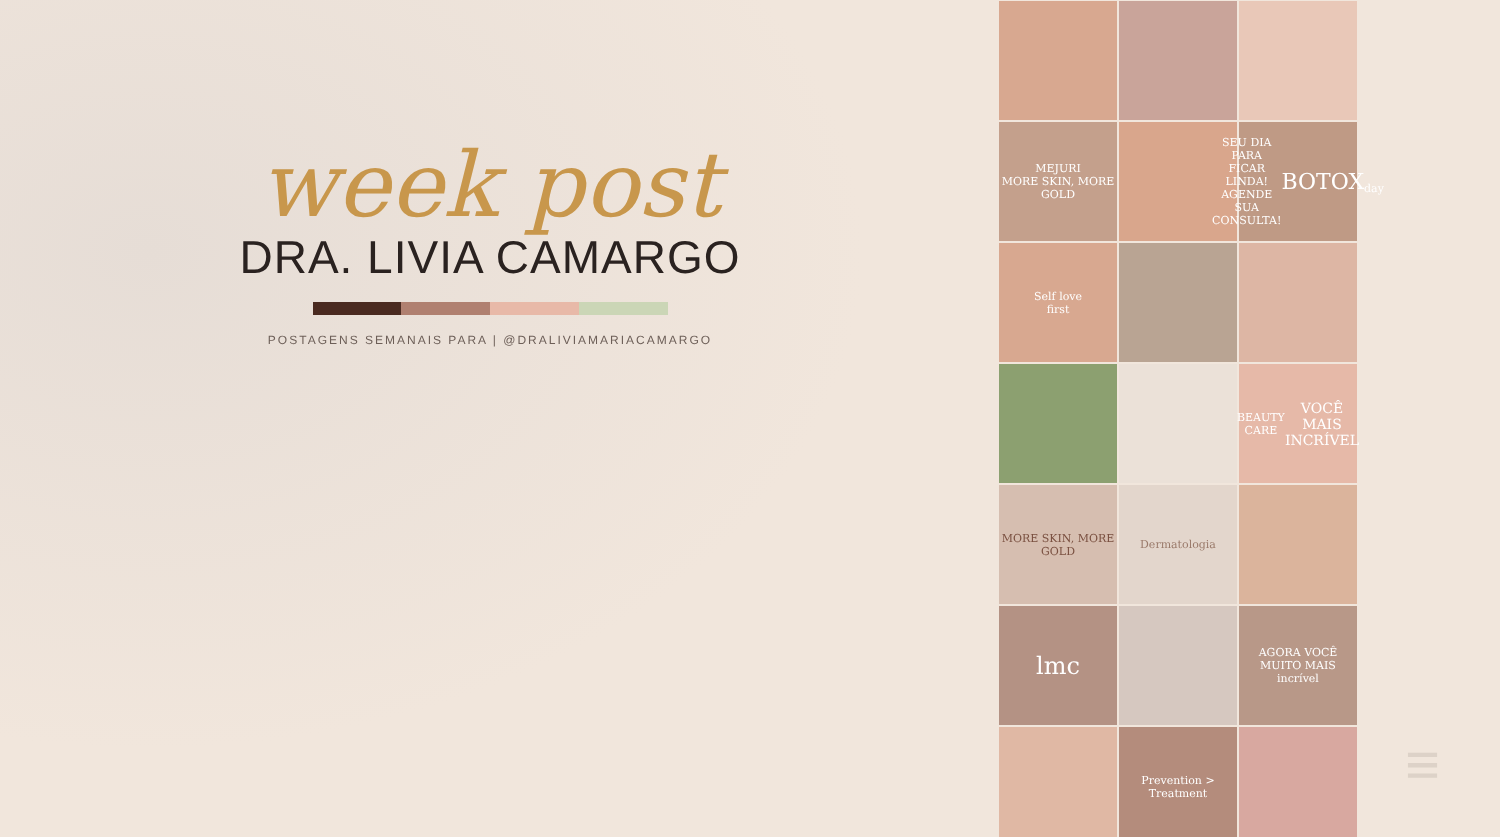week post
DRA. LIVIA CAMARGO
POSTAGENS SEMANAIS PARA | @DRALIVIAMARIACAMARGO
MEJURI
MORE SKIN, MORE GOLD
SEU DIA PARA FICAR LINDA!
AGENDE SUA CONSULTA!
BOTOX
day
Self love
first
BEAUTY CARE
VOCÊ MAIS INCRÍVEL
MORE SKIN, MORE GOLD
Dermatologia
lmc
AGORA VOCÊ
MUITO MAIS
incrível
Prevention > Treatment
≡